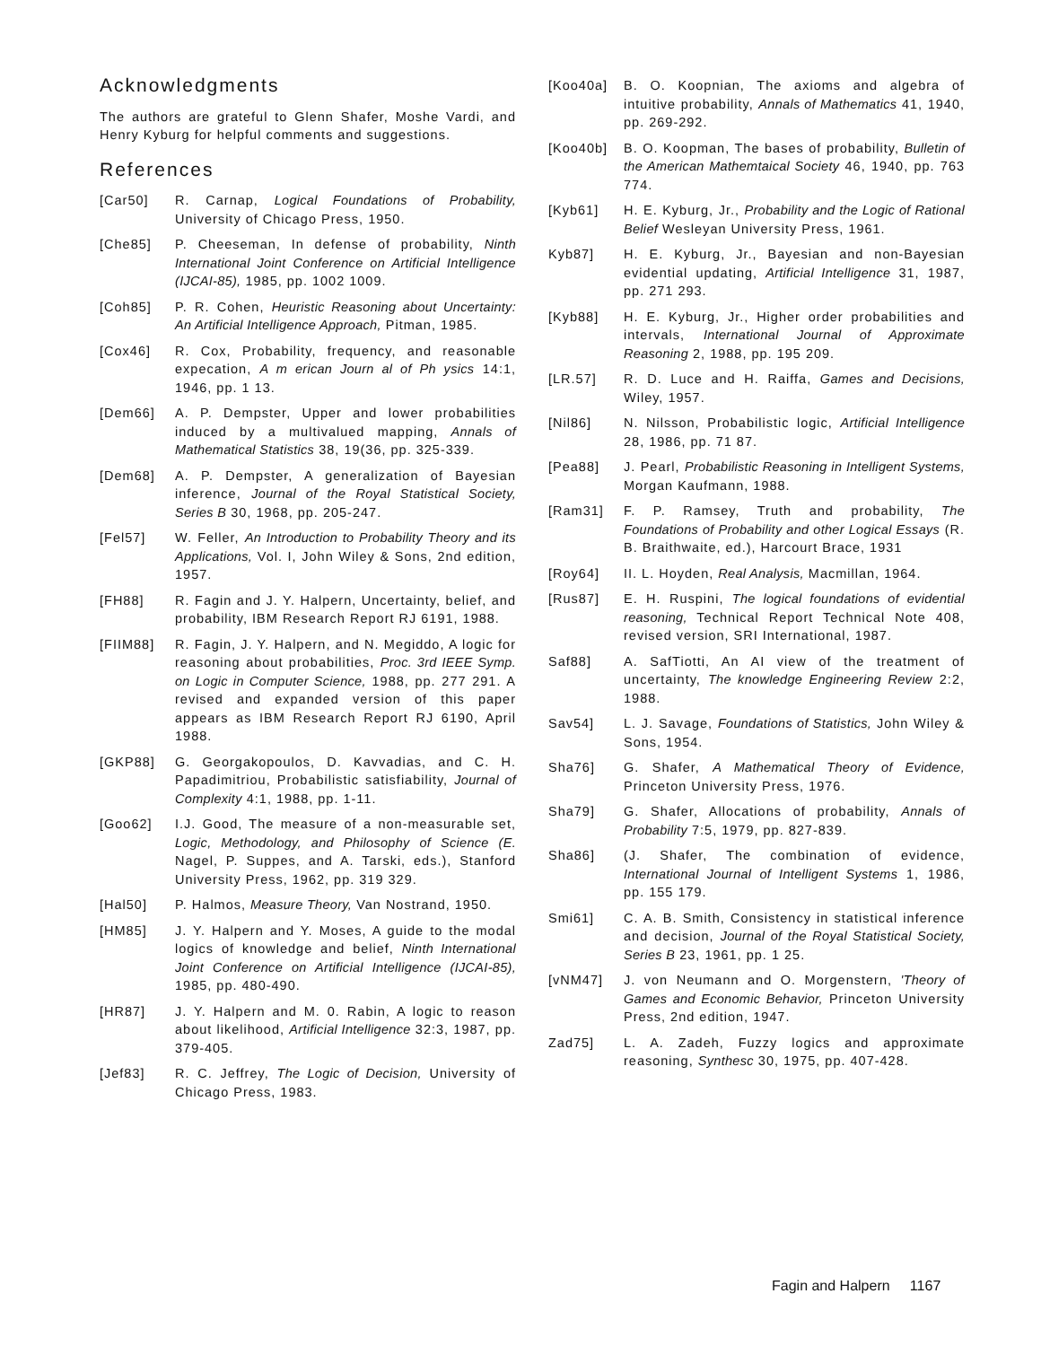Acknowledgments
The authors are grateful to Glenn Shafer, Moshe Vardi, and Henry Kyburg for helpful comments and suggestions.
References
[Car50] R. Carnap, Logical Foundations of Probability, University of Chicago Press, 1950.
[Che85] P. Cheeseman, In defense of probability, Ninth International Joint Conference on Artificial Intelligence (IJCAI-85), 1985, pp. 1002 1009.
[Coh85] P. R. Cohen, Heuristic Reasoning about Uncertainty: An Artificial Intelligence Approach, Pitman, 1985.
[Cox46] R. Cox, Probability, frequency, and reasonable expecation, A m erican Journ al of Ph ysics 14:1, 1946, pp. 1 13.
[Dem66] A. P. Dempster, Upper and lower probabilities induced by a multivalued mapping, Annals of Mathematical Statistics 38, 19(36, pp. 325-339.
[Dem68] A. P. Dempster, A generalization of Bayesian inference, Journal of the Royal Statistical Society, Series B 30, 1968, pp. 205-247.
[Fel57] W. Feller, An Introduction to Probability Theory and its Applications, Vol. I, John Wiley & Sons, 2nd edition, 1957.
[FH88] R. Fagin and J. Y. Halpern, Uncertainty, belief, and probability, IBM Research Report RJ 6191, 1988.
[FIIM88] R. Fagin, J. Y. Halpern, and N. Megiddo, A logic for reasoning about probabilities, Proc. 3rd IEEE Symp. on Logic in Computer Science, 1988, pp. 277 291. A revised and expanded version of this paper appears as IBM Research Report RJ 6190, April 1988.
[GKP88] G. Georgakopoulos, D. Kavvadias, and C. H. Papadimitriou, Probabilistic satisfiability, Journal of Complexity 4:1, 1988, pp. 1-11.
[Goo62] I.J. Good, The measure of a non-measurable set, Logic, Methodology, and Philosophy of Science (E. Nagel, P. Suppes, and A. Tarski, eds.), Stanford University Press, 1962, pp. 319 329.
[Hal50] P. Halmos, Measure Theory, Van Nostrand, 1950.
[HM85] J. Y. Halpern and Y. Moses, A guide to the modal logics of knowledge and belief, Ninth International Joint Conference on Artificial Intelligence (IJCAI-85), 1985, pp. 480-490.
[HR87] J. Y. Halpern and M. 0. Rabin, A logic to reason about likelihood, Artificial Intelligence 32:3, 1987, pp. 379-405.
[Jef83] R. C. Jeffrey, The Logic of Decision, University of Chicago Press, 1983.
[Koo40a] B. O. Koopnian, The axioms and algebra of intuitive probability, Annals of Mathematics 41, 1940, pp. 269-292.
[Koo40b] B. O. Koopman, The bases of probability, Bulletin of the American Mathemtaical Society 46, 1940, pp. 763 774.
[Kyb61] H. E. Kyburg, Jr., Probability and the Logic of Rational Belief Wesleyan University Press, 1961.
Kyb87] H. E. Kyburg, Jr., Bayesian and non-Bayesian evidential updating, Artificial Intelligence 31, 1987, pp. 271 293.
[Kyb88] H. E. Kyburg, Jr., Higher order probabilities and intervals, International Journal of Approximate Reasoning 2, 1988, pp. 195 209.
[LR.57] R. D. Luce and H. Raiffa, Games and Decisions, Wiley, 1957.
[Nil86] N. Nilsson, Probabilistic logic, Artificial Intelligence 28, 1986, pp. 71 87.
[Pea88] J. Pearl, Probabilistic Reasoning in Intelligent Systems, Morgan Kaufmann, 1988.
[Ram31] F. P. Ramsey, Truth and probability, The Foundations of Probability and other Logical Essays (R. B. Braithwaite, ed.), Harcourt Brace, 1931
[Roy64] II. L. Hoyden, Real Analysis, Macmillan, 1964.
[Rus87] E. H. Ruspini, The logical foundations of evidential reasoning, Technical Report Technical Note 408, revised version, SRI International, 1987.
Saf88] A. SafTiotti, An AI view of the treatment of uncertainty, The knowledge Engineering Review 2:2, 1988.
Sav54] L. J. Savage, Foundations of Statistics, John Wiley & Sons, 1954.
Sha76] G. Shafer, A Mathematical Theory of Evidence, Princeton University Press, 1976.
Sha79] G. Shafer, Allocations of probability, Annals of Probability 7:5, 1979, pp. 827-839.
Sha86] (J. Shafer, The combination of evidence, International Journal of Intelligent Systems 1, 1986, pp. 155 179.
Smi61] C. A. B. Smith, Consistency in statistical inference and decision, Journal of the Royal Statistical Society, Series B 23, 1961, pp. 1 25.
[vNM47] J. von Neumann and O. Morgenstern, 'Theory of Games and Economic Behavior, Princeton University Press, 2nd edition, 1947.
Zad75] L. A. Zadeh, Fuzzy logics and approximate reasoning, Synthesc 30, 1975, pp. 407-428.
Fagin and Halpern 1167